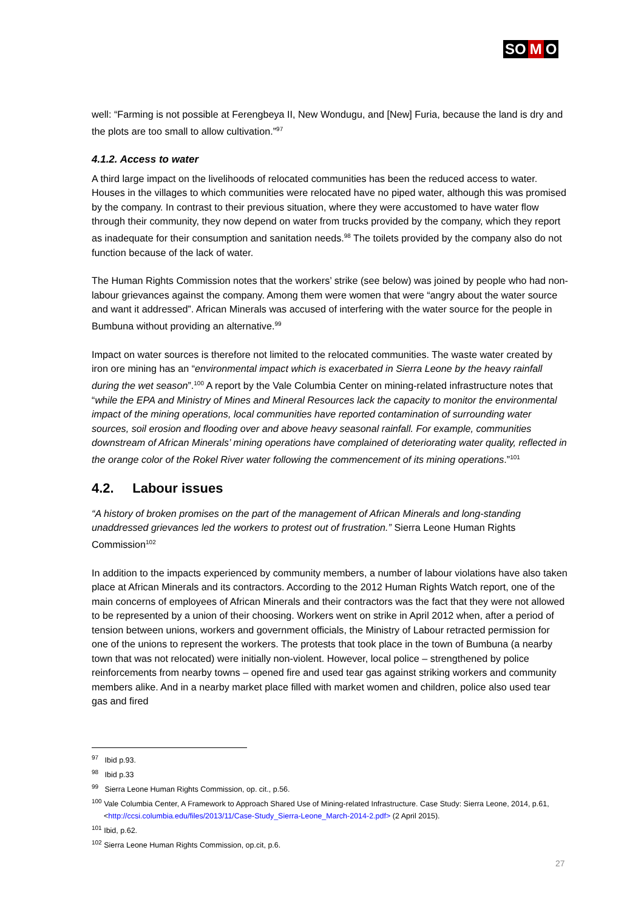SO M O
well: “Farming is not possible at Ferengbeya II, New Wondugu, and [New] Furia, because the land is dry and the plots are too small to allow cultivation.”<sup>97</sup>
4.1.2. Access to water
A third large impact on the livelihoods of relocated communities has been the reduced access to water. Houses in the villages to which communities were relocated have no piped water, although this was promised by the company. In contrast to their previous situation, where they were accustomed to have water flow through their community, they now depend on water from trucks provided by the company, which they report as inadequate for their consumption and sanitation needs.<sup>98</sup> The toilets provided by the company also do not function because of the lack of water.
The Human Rights Commission notes that the workers’ strike (see below) was joined by people who had non-labour grievances against the company. Among them were women that were “angry about the water source and want it addressed”. African Minerals was accused of interfering with the water source for the people in Bumbuna without providing an alternative.<sup>99</sup>
Impact on water sources is therefore not limited to the relocated communities. The waste water created by iron ore mining has an “environmental impact which is exacerbated in Sierra Leone by the heavy rainfall during the wet season”.<sup>100</sup> A report by the Vale Columbia Center on mining-related infrastructure notes that “while the EPA and Ministry of Mines and Mineral Resources lack the capacity to monitor the environmental impact of the mining operations, local communities have reported contamination of surrounding water sources, soil erosion and flooding over and above heavy seasonal rainfall. For example, communities downstream of African Minerals’ mining operations have complained of deteriorating water quality, reflected in the orange color of the Rokel River water following the commencement of its mining operations.”<sup>101</sup>
4.2. Labour issues
“A history of broken promises on the part of the management of African Minerals and long-standing unaddressed grievances led the workers to protest out of frustration.” Sierra Leone Human Rights Commission<sup>102</sup>
In addition to the impacts experienced by community members, a number of labour violations have also taken place at African Minerals and its contractors. According to the 2012 Human Rights Watch report, one of the main concerns of employees of African Minerals and their contractors was the fact that they were not allowed to be represented by a union of their choosing. Workers went on strike in April 2012 when, after a period of tension between unions, workers and government officials, the Ministry of Labour retracted permission for one of the unions to represent the workers. The protests that took place in the town of Bumbuna (a nearby town that was not relocated) were initially non-violent. However, local police – strengthened by police reinforcements from nearby towns – opened fire and used tear gas against striking workers and community members alike. And in a nearby market place filled with market women and children, police also used tear gas and fired
<sup>97</sup> Ibid p.93.
<sup>98</sup> Ibid p.33
<sup>99</sup> Sierra Leone Human Rights Commission, op. cit., p.56.
<sup>100</sup> Vale Columbia Center, A Framework to Approach Shared Use of Mining-related Infrastructure. Case Study: Sierra Leone, 2014, p.61, <http://ccsi.columbia.edu/files/2013/11/Case-Study_Sierra-Leone_March-2014-2.pdf> (2 April 2015).
<sup>101</sup> Ibid, p.62.
<sup>102</sup> Sierra Leone Human Rights Commission, op.cit, p.6.
27